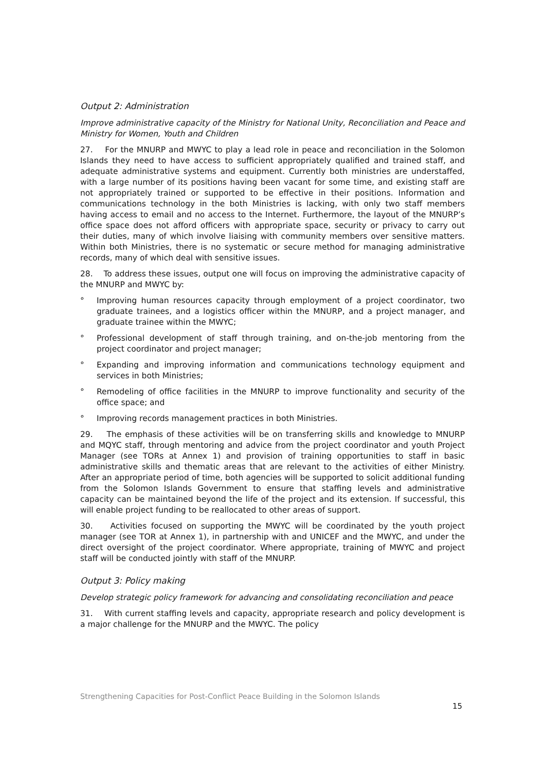Output 2: Administration
Improve administrative capacity of the Ministry for National Unity, Reconciliation and Peace and Ministry for Women, Youth and Children
27. For the MNURP and MWYC to play a lead role in peace and reconciliation in the Solomon Islands they need to have access to sufficient appropriately qualified and trained staff, and adequate administrative systems and equipment. Currently both ministries are understaffed, with a large number of its positions having been vacant for some time, and existing staff are not appropriately trained or supported to be effective in their positions. Information and communications technology in the both Ministries is lacking, with only two staff members having access to email and no access to the Internet. Furthermore, the layout of the MNURP’s office space does not afford officers with appropriate space, security or privacy to carry out their duties, many of which involve liaising with community members over sensitive matters. Within both Ministries, there is no systematic or secure method for managing administrative records, many of which deal with sensitive issues.
28. To address these issues, output one will focus on improving the administrative capacity of the MNURP and MWYC by:
° Improving human resources capacity through employment of a project coordinator, two graduate trainees, and a logistics officer within the MNURP, and a project manager, and graduate trainee within the MWYC;
° Professional development of staff through training, and on-the-job mentoring from the project coordinator and project manager;
° Expanding and improving information and communications technology equipment and services in both Ministries;
° Remodeling of office facilities in the MNURP to improve functionality and security of the office space; and
° Improving records management practices in both Ministries.
29. The emphasis of these activities will be on transferring skills and knowledge to MNURP and MQYC staff, through mentoring and advice from the project coordinator and youth Project Manager (see TORs at Annex 1) and provision of training opportunities to staff in basic administrative skills and thematic areas that are relevant to the activities of either Ministry. After an appropriate period of time, both agencies will be supported to solicit additional funding from the Solomon Islands Government to ensure that staffing levels and administrative capacity can be maintained beyond the life of the project and its extension. If successful, this will enable project funding to be reallocated to other areas of support.
30. Activities focused on supporting the MWYC will be coordinated by the youth project manager (see TOR at Annex 1), in partnership with and UNICEF and the MWYC, and under the direct oversight of the project coordinator. Where appropriate, training of MWYC and project staff will be conducted jointly with staff of the MNURP.
Output 3: Policy making
Develop strategic policy framework for advancing and consolidating reconciliation and peace
31. With current staffing levels and capacity, appropriate research and policy development is a major challenge for the MNURP and the MWYC. The policy
Strengthening Capacities for Post-Conflict Peace Building in the Solomon Islands
15